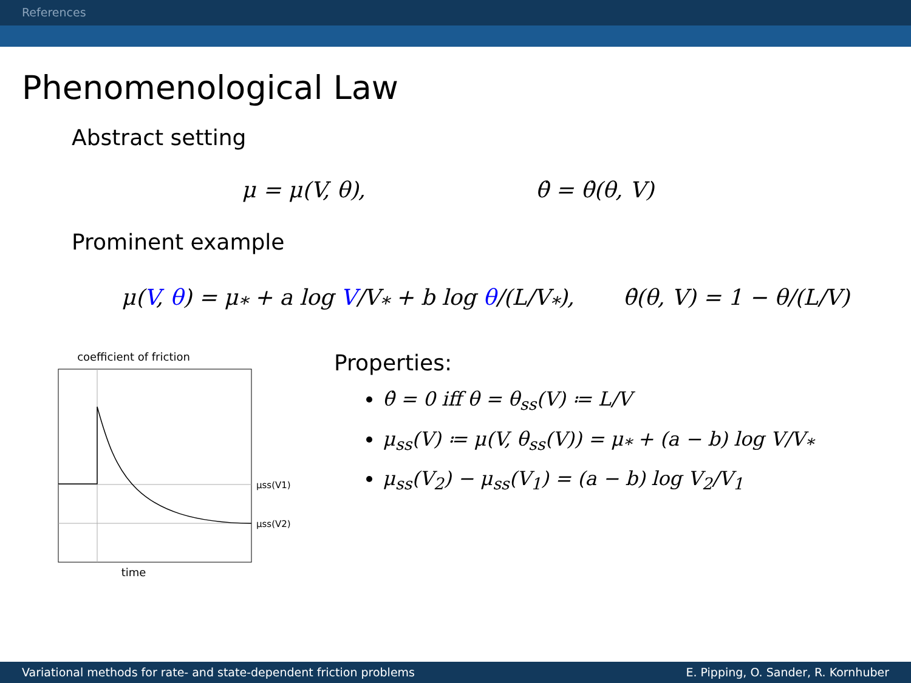References
Phenomenological Law
Abstract setting
μ = μ(V, θ), θ̇ = θ̇(θ, V)
Prominent example
μ(V, θ) = μ<sub>*</sub> + a log V/V<sub>*</sub> + b log θ/(L/V<sub>*</sub>), θ̇(θ, V) = 1 − θ/(L/V)
coefficient of friction
μss(V1)
μss(V2)
time
Properties:
θ̇ = 0 iff θ = θ<sub>ss</sub>(V) ≔ L/V
μ<sub>ss</sub>(V) ≔ μ(V, θ<sub>ss</sub>(V)) = μ<sub>*</sub> + (a − b) log V/V<sub>*</sub>
μ<sub>ss</sub>(V<sub>2</sub>) − μ<sub>ss</sub>(V<sub>1</sub>) = (a − b) log V<sub>2</sub>/V<sub>1</sub>
Variational methods for rate- and state-dependent friction problems E. Pipping, O. Sander, R. Kornhuber